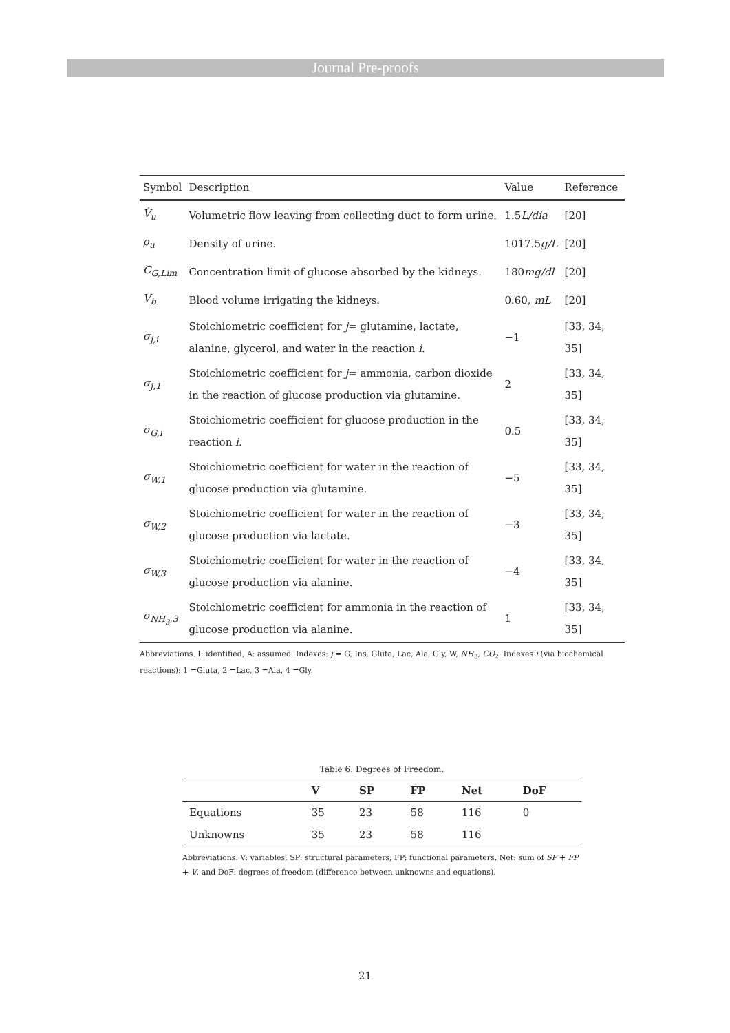Journal Pre-proofs
| Symbol | Description | Value | Reference |
| --- | --- | --- | --- |
| V̇<sub>u</sub> | Volumetric flow leaving from collecting duct to form urine. | 1.5 L/dia | [20] |
| ρ<sub>u</sub> | Density of urine. | 1017.5 g/L | [20] |
| C<sub>G,Lim</sub> | Concentration limit of glucose absorbed by the kidneys. | 180 mg/dl | [20] |
| V<sub>b</sub> | Blood volume irrigating the kidneys. | 0.60, mL | [20] |
| σ<sub>j,i</sub> | Stoichiometric coefficient for j = glutamine, lactate, alanine, glycerol, and water in the reaction i . | −1 | [33, 34, 35] |
| σ<sub>j,1</sub> | Stoichiometric coefficient for j = ammonia, carbon dioxide in the reaction of glucose production via glutamine. | 2 | [33, 34, 35] |
| σ<sub>G,i</sub> | Stoichiometric coefficient for glucose production in the reaction i . | 0.5 | [33, 34, 35] |
| σ<sub>W,1</sub> | Stoichiometric coefficient for water in the reaction of glucose production via glutamine. | −5 | [33, 34, 35] |
| σ<sub>W,2</sub> | Stoichiometric coefficient for water in the reaction of glucose production via lactate. | −3 | [33, 34, 35] |
| σ<sub>W,3</sub> | Stoichiometric coefficient for water in the reaction of glucose production via alanine. | −4 | [33, 34, 35] |
| σ<sub>NH<sub>3</sub>,3</sub> | Stoichiometric coefficient for ammonia in the reaction of glucose production via alanine. | 1 | [33, 34, 35] |
Abbreviations. I: identified, A: assumed. Indexes: j = G, Ins, Gluta, Lac, Ala, Gly, W, NH<sub>3</sub>, CO<sub>2</sub>. Indexes i (via biochemical reactions): 1 =Gluta, 2 =Lac, 3 =Ala, 4 =Gly.
Table 6: Degrees of Freedom.
| | V | SP | FP | Net | DoF |
| --- | --- | --- | --- | --- | --- |
| Equations | 35 | 23 | 58 | 116 | 0 |
| Unknowns | 35 | 23 | 58 | 116 | |
Abbreviations. V: variables, SP: structural parameters, FP: functional parameters, Net: sum of SP + FP + V, and DoF: degrees of freedom (difference between unknowns and equations).
21